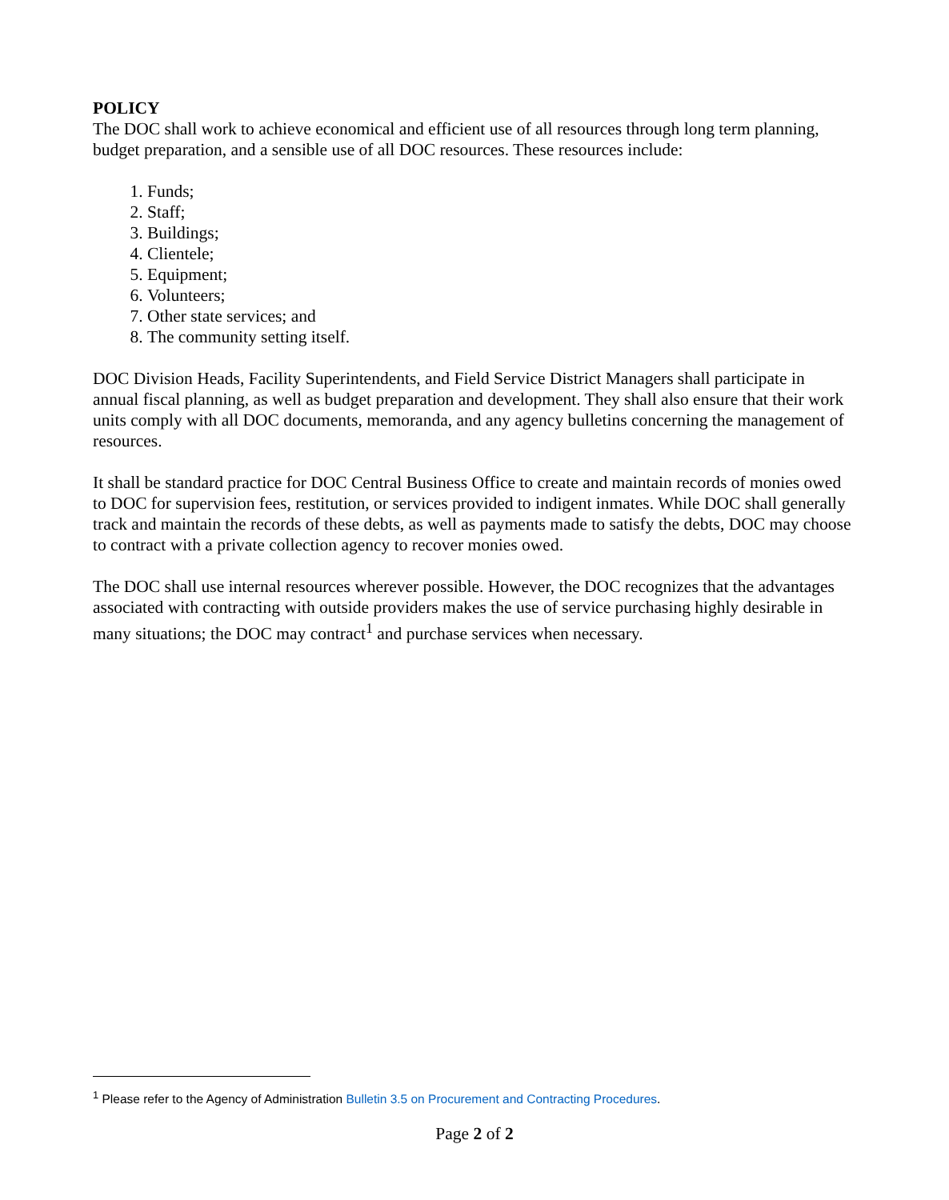POLICY
The DOC shall work to achieve economical and efficient use of all resources through long term planning, budget preparation, and a sensible use of all DOC resources. These resources include:
1. Funds;
2. Staff;
3. Buildings;
4. Clientele;
5. Equipment;
6. Volunteers;
7. Other state services; and
8. The community setting itself.
DOC Division Heads, Facility Superintendents, and Field Service District Managers shall participate in annual fiscal planning, as well as budget preparation and development. They shall also ensure that their work units comply with all DOC documents, memoranda, and any agency bulletins concerning the management of resources.
It shall be standard practice for DOC Central Business Office to create and maintain records of monies owed to DOC for supervision fees, restitution, or services provided to indigent inmates. While DOC shall generally track and maintain the records of these debts, as well as payments made to satisfy the debts, DOC may choose to contract with a private collection agency to recover monies owed.
The DOC shall use internal resources wherever possible. However, the DOC recognizes that the advantages associated with contracting with outside providers makes the use of service purchasing highly desirable in many situations; the DOC may contract<sup>1</sup> and purchase services when necessary.
<sup>1</sup> Please refer to the Agency of Administration Bulletin 3.5 on Procurement and Contracting Procedures.
Page 2 of 2